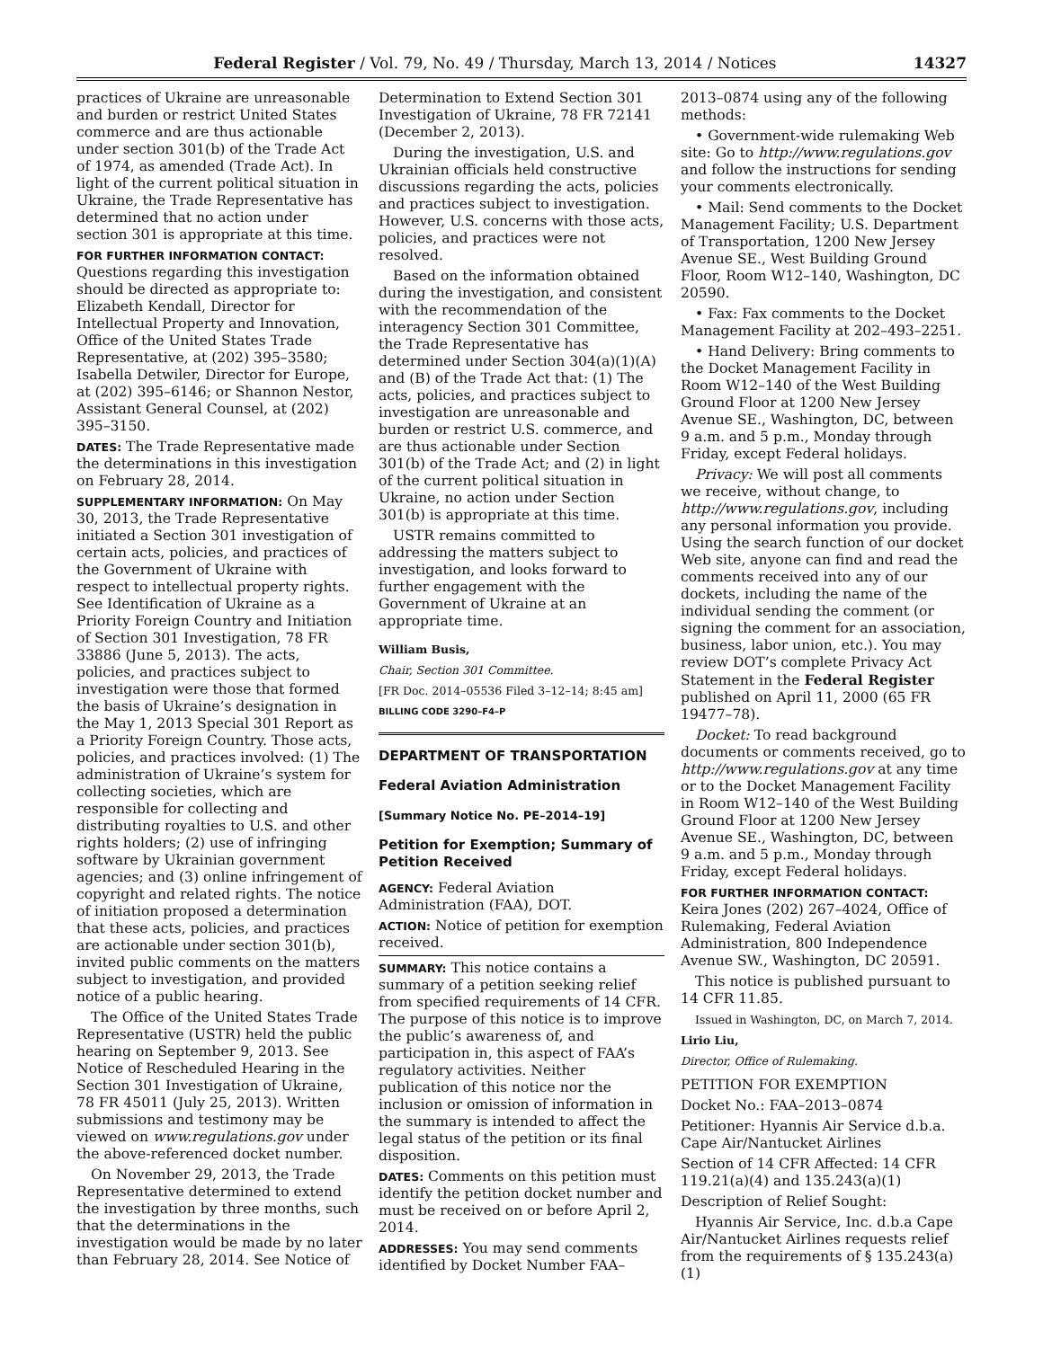Federal Register / Vol. 79, No. 49 / Thursday, March 13, 2014 / Notices 14327
practices of Ukraine are unreasonable and burden or restrict United States commerce and are thus actionable under section 301(b) of the Trade Act of 1974, as amended (Trade Act). In light of the current political situation in Ukraine, the Trade Representative has determined that no action under section 301 is appropriate at this time.
FOR FURTHER INFORMATION CONTACT: Questions regarding this investigation should be directed as appropriate to: Elizabeth Kendall, Director for Intellectual Property and Innovation, Office of the United States Trade Representative, at (202) 395–3580; Isabella Detwiler, Director for Europe, at (202) 395–6146; or Shannon Nestor, Assistant General Counsel, at (202) 395–3150.
DATES: The Trade Representative made the determinations in this investigation on February 28, 2014.
SUPPLEMENTARY INFORMATION: On May 30, 2013, the Trade Representative initiated a Section 301 investigation of certain acts, policies, and practices of the Government of Ukraine with respect to intellectual property rights. See Identification of Ukraine as a Priority Foreign Country and Initiation of Section 301 Investigation, 78 FR 33886 (June 5, 2013). The acts, policies, and practices subject to investigation were those that formed the basis of Ukraine’s designation in the May 1, 2013 Special 301 Report as a Priority Foreign Country. Those acts, policies, and practices involved: (1) The administration of Ukraine’s system for collecting societies, which are responsible for collecting and distributing royalties to U.S. and other rights holders; (2) use of infringing software by Ukrainian government agencies; and (3) online infringement of copyright and related rights. The notice of initiation proposed a determination that these acts, policies, and practices are actionable under section 301(b), invited public comments on the matters subject to investigation, and provided notice of a public hearing.
The Office of the United States Trade Representative (USTR) held the public hearing on September 9, 2013. See Notice of Rescheduled Hearing in the Section 301 Investigation of Ukraine, 78 FR 45011 (July 25, 2013). Written submissions and testimony may be viewed on www.regulations.gov under the above-referenced docket number.
On November 29, 2013, the Trade Representative determined to extend the investigation by three months, such that the determinations in the investigation would be made by no later than February 28, 2014. See Notice of
Determination to Extend Section 301 Investigation of Ukraine, 78 FR 72141 (December 2, 2013).
During the investigation, U.S. and Ukrainian officials held constructive discussions regarding the acts, policies and practices subject to investigation. However, U.S. concerns with those acts, policies, and practices were not resolved.
Based on the information obtained during the investigation, and consistent with the recommendation of the interagency Section 301 Committee, the Trade Representative has determined under Section 304(a)(1)(A) and (B) of the Trade Act that: (1) The acts, policies, and practices subject to investigation are unreasonable and burden or restrict U.S. commerce, and are thus actionable under Section 301(b) of the Trade Act; and (2) in light of the current political situation in Ukraine, no action under Section 301(b) is appropriate at this time.
USTR remains committed to addressing the matters subject to investigation, and looks forward to further engagement with the Government of Ukraine at an appropriate time.
William Busis,
Chair, Section 301 Committee.
[FR Doc. 2014–05536 Filed 3–12–14; 8:45 am]
BILLING CODE 3290–F4–P
DEPARTMENT OF TRANSPORTATION
Federal Aviation Administration
[Summary Notice No. PE–2014–19]
Petition for Exemption; Summary of Petition Received
AGENCY: Federal Aviation Administration (FAA), DOT.
ACTION: Notice of petition for exemption received.
SUMMARY: This notice contains a summary of a petition seeking relief from specified requirements of 14 CFR. The purpose of this notice is to improve the public’s awareness of, and participation in, this aspect of FAA’s regulatory activities. Neither publication of this notice nor the inclusion or omission of information in the summary is intended to affect the legal status of the petition or its final disposition.
DATES: Comments on this petition must identify the petition docket number and must be received on or before April 2, 2014.
ADDRESSES: You may send comments identified by Docket Number FAA–
2013–0874 using any of the following methods:
• Government-wide rulemaking Web site: Go to http://www.regulations.gov and follow the instructions for sending your comments electronically.
• Mail: Send comments to the Docket Management Facility; U.S. Department of Transportation, 1200 New Jersey Avenue SE., West Building Ground Floor, Room W12–140, Washington, DC 20590.
• Fax: Fax comments to the Docket Management Facility at 202–493–2251.
• Hand Delivery: Bring comments to the Docket Management Facility in Room W12–140 of the West Building Ground Floor at 1200 New Jersey Avenue SE., Washington, DC, between 9 a.m. and 5 p.m., Monday through Friday, except Federal holidays.
Privacy: We will post all comments we receive, without change, to http://www.regulations.gov, including any personal information you provide. Using the search function of our docket Web site, anyone can find and read the comments received into any of our dockets, including the name of the individual sending the comment (or signing the comment for an association, business, labor union, etc.). You may review DOT’s complete Privacy Act Statement in the Federal Register published on April 11, 2000 (65 FR 19477–78).
Docket: To read background documents or comments received, go to http://www.regulations.gov at any time or to the Docket Management Facility in Room W12–140 of the West Building Ground Floor at 1200 New Jersey Avenue SE., Washington, DC, between 9 a.m. and 5 p.m., Monday through Friday, except Federal holidays.
FOR FURTHER INFORMATION CONTACT: Keira Jones (202) 267–4024, Office of Rulemaking, Federal Aviation Administration, 800 Independence Avenue SW., Washington, DC 20591.
This notice is published pursuant to 14 CFR 11.85.
Issued in Washington, DC, on March 7, 2014.
Lirio Liu,
Director, Office of Rulemaking.
PETITION FOR EXEMPTION
Docket No.: FAA–2013–0874
Petitioner: Hyannis Air Service d.b.a. Cape Air/Nantucket Airlines
Section of 14 CFR Affected: 14 CFR 119.21(a)(4) and 135.243(a)(1)
Description of Relief Sought:
Hyannis Air Service, Inc. d.b.a Cape Air/Nantucket Airlines requests relief from the requirements of § 135.243(a)(1)